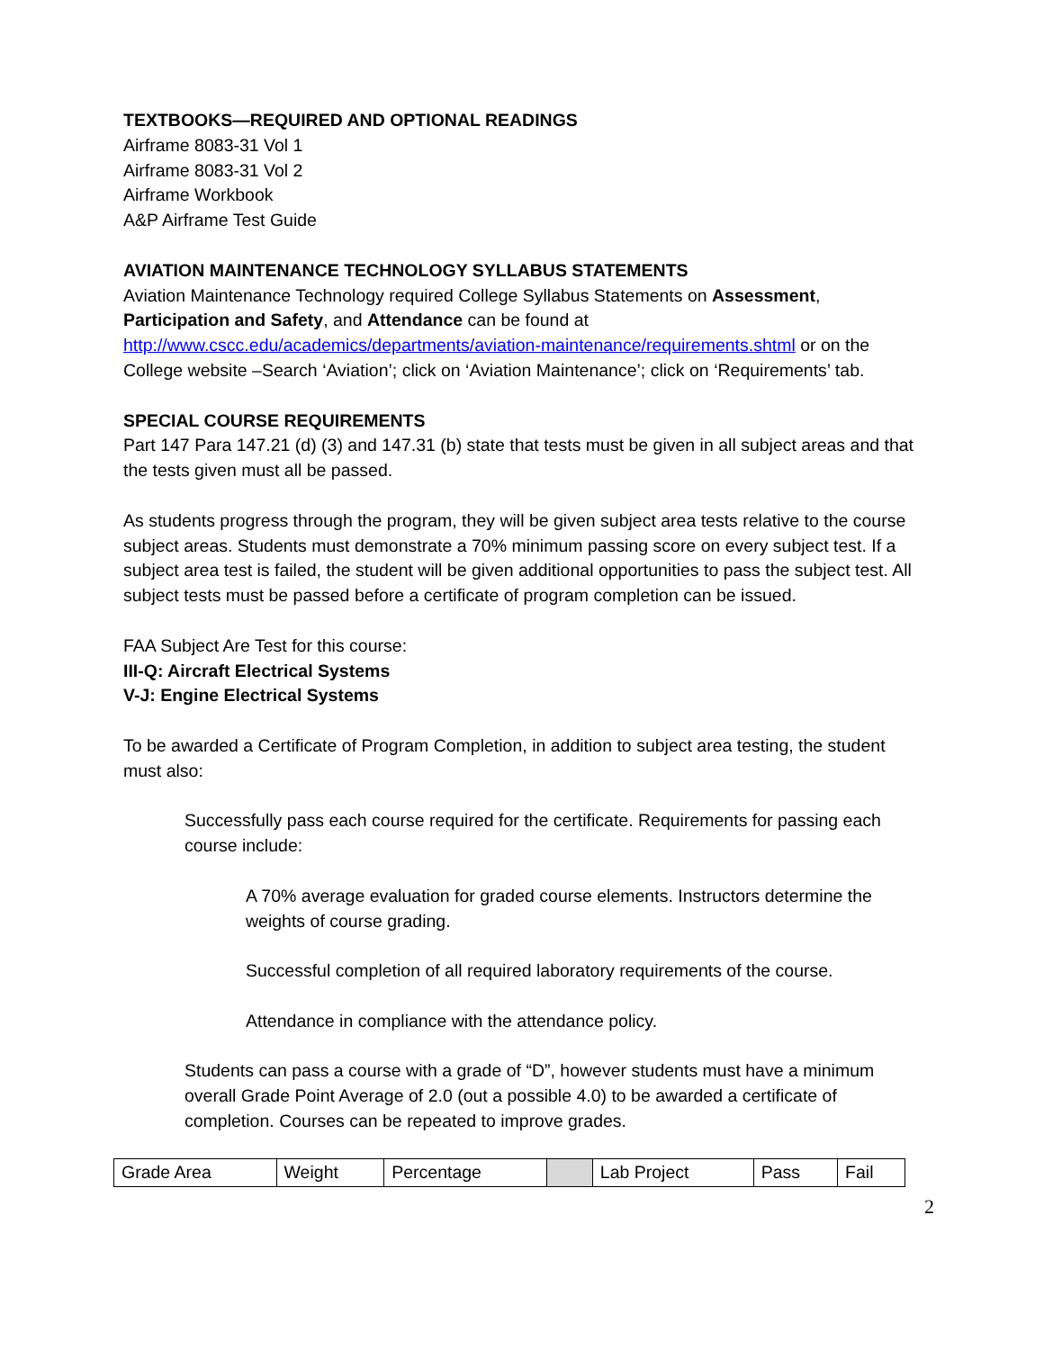TEXTBOOKS—REQUIRED AND OPTIONAL READINGS
Airframe 8083-31 Vol 1
Airframe 8083-31 Vol 2
Airframe Workbook
A&P Airframe Test Guide
AVIATION MAINTENANCE TECHNOLOGY SYLLABUS STATEMENTS
Aviation Maintenance Technology required College Syllabus Statements on Assessment, Participation and Safety, and Attendance can be found at http://www.cscc.edu/academics/departments/aviation-maintenance/requirements.shtml or on the College website –Search ‘Aviation’; click on ‘Aviation Maintenance’; click on ‘Requirements’ tab.
SPECIAL COURSE REQUIREMENTS
Part 147 Para 147.21 (d) (3) and 147.31 (b) state that tests must be given in all subject areas and that the tests given must all be passed.
As students progress through the program, they will be given subject area tests relative to the course subject areas. Students must demonstrate a 70% minimum passing score on every subject test. If a subject area test is failed, the student will be given additional opportunities to pass the subject test. All subject tests must be passed before a certificate of program completion can be issued.
FAA Subject Are Test for this course:
III-Q: Aircraft Electrical Systems
V-J: Engine Electrical Systems
To be awarded a Certificate of Program Completion, in addition to subject area testing, the student must also:
Successfully pass each course required for the certificate. Requirements for passing each course include:
A 70% average evaluation for graded course elements. Instructors determine the weights of course grading.
Successful completion of all required laboratory requirements of the course.
Attendance in compliance with the attendance policy.
Students can pass a course with a grade of “D”, however students must have a minimum overall Grade Point Average of 2.0 (out a possible 4.0) to be awarded a certificate of completion. Courses can be repeated to improve grades.
| Grade Area | Weight | Percentage | | Lab Project | Pass | Fail |
2